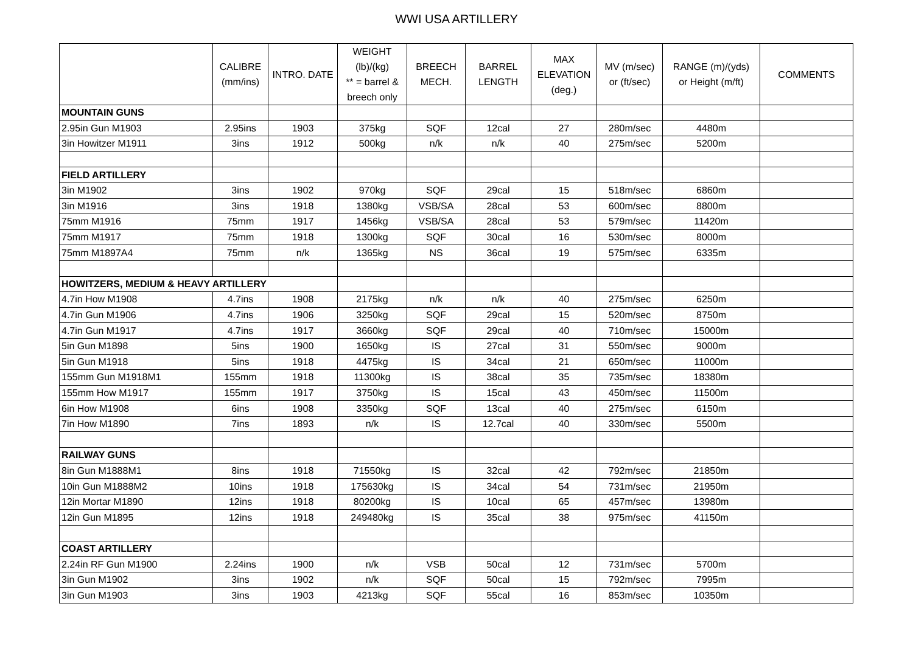WWI USA ARTILLERY
| | CALIBRE (mm/ins) | INTRO. DATE | WEIGHT (lb)/(kg) ** = barrel & breech only | BREECH MECH. | BARREL LENGTH | MAX ELEVATION (deg.) | MV (m/sec) or (ft/sec) | RANGE (m)/(yds) or Height (m/ft) | COMMENTS |
| --- | --- | --- | --- | --- | --- | --- | --- | --- | --- |
| MOUNTAIN GUNS | | | | | | | | | |
| 2.95in Gun M1903 | 2.95ins | 1903 | 375kg | SQF | 12cal | 27 | 280m/sec | 4480m | |
| 3in Howitzer M1911 | 3ins | 1912 | 500kg | n/k | n/k | 40 | 275m/sec | 5200m | |
| FIELD ARTILLERY | | | | | | | | | |
| 3in M1902 | 3ins | 1902 | 970kg | SQF | 29cal | 15 | 518m/sec | 6860m | |
| 3in M1916 | 3ins | 1918 | 1380kg | VSB/SA | 28cal | 53 | 600m/sec | 8800m | |
| 75mm M1916 | 75mm | 1917 | 1456kg | VSB/SA | 28cal | 53 | 579m/sec | 11420m | |
| 75mm M1917 | 75mm | 1918 | 1300kg | SQF | 30cal | 16 | 530m/sec | 8000m | |
| 75mm M1897A4 | 75mm | n/k | 1365kg | NS | 36cal | 19 | 575m/sec | 6335m | |
| HOWITZERS, MEDIUM & HEAVY ARTILLERY | | | | | | | | | |
| 4.7in How M1908 | 4.7ins | 1908 | 2175kg | n/k | n/k | 40 | 275m/sec | 6250m | |
| 4.7in Gun M1906 | 4.7ins | 1906 | 3250kg | SQF | 29cal | 15 | 520m/sec | 8750m | |
| 4.7in Gun M1917 | 4.7ins | 1917 | 3660kg | SQF | 29cal | 40 | 710m/sec | 15000m | |
| 5in Gun M1898 | 5ins | 1900 | 1650kg | IS | 27cal | 31 | 550m/sec | 9000m | |
| 5in Gun M1918 | 5ins | 1918 | 4475kg | IS | 34cal | 21 | 650m/sec | 11000m | |
| 155mm Gun M1918M1 | 155mm | 1918 | 11300kg | IS | 38cal | 35 | 735m/sec | 18380m | |
| 155mm How M1917 | 155mm | 1917 | 3750kg | IS | 15cal | 43 | 450m/sec | 11500m | |
| 6in How M1908 | 6ins | 1908 | 3350kg | SQF | 13cal | 40 | 275m/sec | 6150m | |
| 7in How M1890 | 7ins | 1893 | n/k | IS | 12.7cal | 40 | 330m/sec | 5500m | |
| RAILWAY GUNS | | | | | | | | | |
| 8in Gun M1888M1 | 8ins | 1918 | 71550kg | IS | 32cal | 42 | 792m/sec | 21850m | |
| 10in Gun M1888M2 | 10ins | 1918 | 175630kg | IS | 34cal | 54 | 731m/sec | 21950m | |
| 12in Mortar M1890 | 12ins | 1918 | 80200kg | IS | 10cal | 65 | 457m/sec | 13980m | |
| 12in Gun M1895 | 12ins | 1918 | 249480kg | IS | 35cal | 38 | 975m/sec | 41150m | |
| COAST ARTILLERY | | | | | | | | | |
| 2.24in RF Gun M1900 | 2.24ins | 1900 | n/k | VSB | 50cal | 12 | 731m/sec | 5700m | |
| 3in Gun M1902 | 3ins | 1902 | n/k | SQF | 50cal | 15 | 792m/sec | 7995m | |
| 3in Gun M1903 | 3ins | 1903 | 4213kg | SQF | 55cal | 16 | 853m/sec | 10350m | |